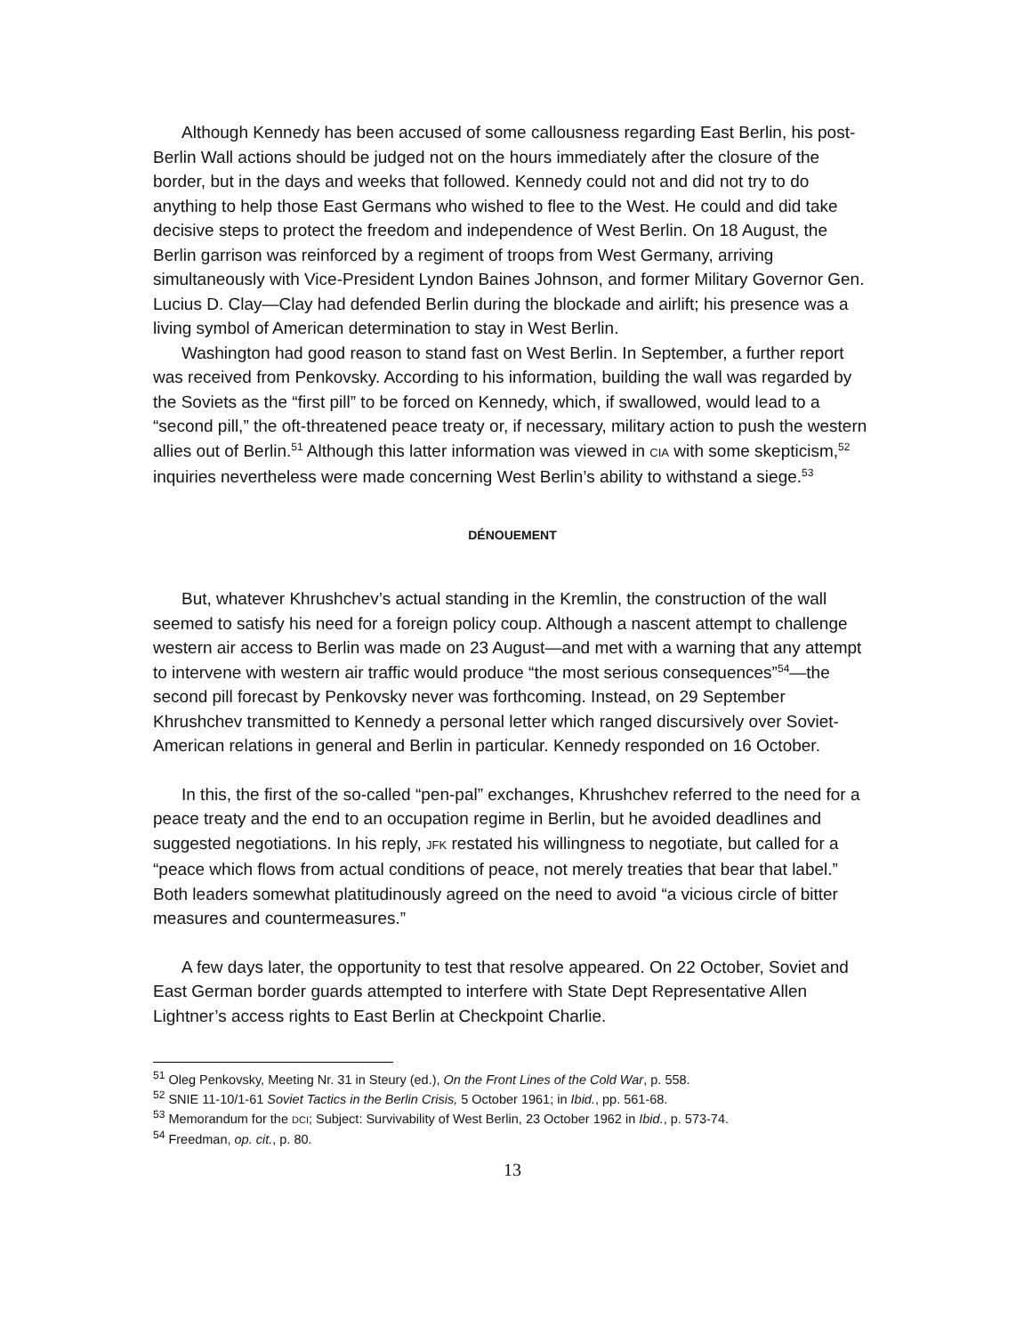Although Kennedy has been accused of some callousness regarding East Berlin, his post-Berlin Wall actions should be judged not on the hours immediately after the closure of the border, but in the days and weeks that followed. Kennedy could not and did not try to do anything to help those East Germans who wished to flee to the West. He could and did take decisive steps to protect the freedom and independence of West Berlin. On 18 August, the Berlin garrison was reinforced by a regiment of troops from West Germany, arriving simultaneously with Vice-President Lyndon Baines Johnson, and former Military Governor Gen. Lucius D. Clay—Clay had defended Berlin during the blockade and airlift; his presence was a living symbol of American determination to stay in West Berlin.
Washington had good reason to stand fast on West Berlin. In September, a further report was received from Penkovsky. According to his information, building the wall was regarded by the Soviets as the “first pill” to be forced on Kennedy, which, if swallowed, would lead to a “second pill,” the oft-threatened peace treaty or, if necessary, military action to push the western allies out of Berlin.<sup>51</sup> Although this latter information was viewed in CIA with some skepticism,<sup>52</sup> inquiries nevertheless were made concerning West Berlin’s ability to withstand a siege.<sup>53</sup>
DÉNOUEMENT
But, whatever Khrushchev’s actual standing in the Kremlin, the construction of the wall seemed to satisfy his need for a foreign policy coup. Although a nascent attempt to challenge western air access to Berlin was made on 23 August—and met with a warning that any attempt to intervene with western air traffic would produce “the most serious consequences”<sup>54</sup>—the second pill forecast by Penkovsky never was forthcoming. Instead, on 29 September Khrushchev transmitted to Kennedy a personal letter which ranged discursively over Soviet-American relations in general and Berlin in particular. Kennedy responded on 16 October.
In this, the first of the so-called “pen-pal” exchanges, Khrushchev referred to the need for a peace treaty and the end to an occupation regime in Berlin, but he avoided deadlines and suggested negotiations. In his reply, JFK restated his willingness to negotiate, but called for a “peace which flows from actual conditions of peace, not merely treaties that bear that label.” Both leaders somewhat platitudinously agreed on the need to avoid “a vicious circle of bitter measures and countermeasures.”
A few days later, the opportunity to test that resolve appeared. On 22 October, Soviet and East German border guards attempted to interfere with State Dept Representative Allen Lightner’s access rights to East Berlin at Checkpoint Charlie.
<sup>51</sup> Oleg Penkovsky, Meeting Nr. 31 in Steury (ed.), On the Front Lines of the Cold War, p. 558.
<sup>52</sup> SNIE 11-10/1-61 Soviet Tactics in the Berlin Crisis, 5 October 1961; in Ibid., pp. 561-68.
<sup>53</sup> Memorandum for the DCI; Subject: Survivability of West Berlin, 23 October 1962 in Ibid., p. 573-74.
<sup>54</sup> Freedman, op. cit., p. 80.
13